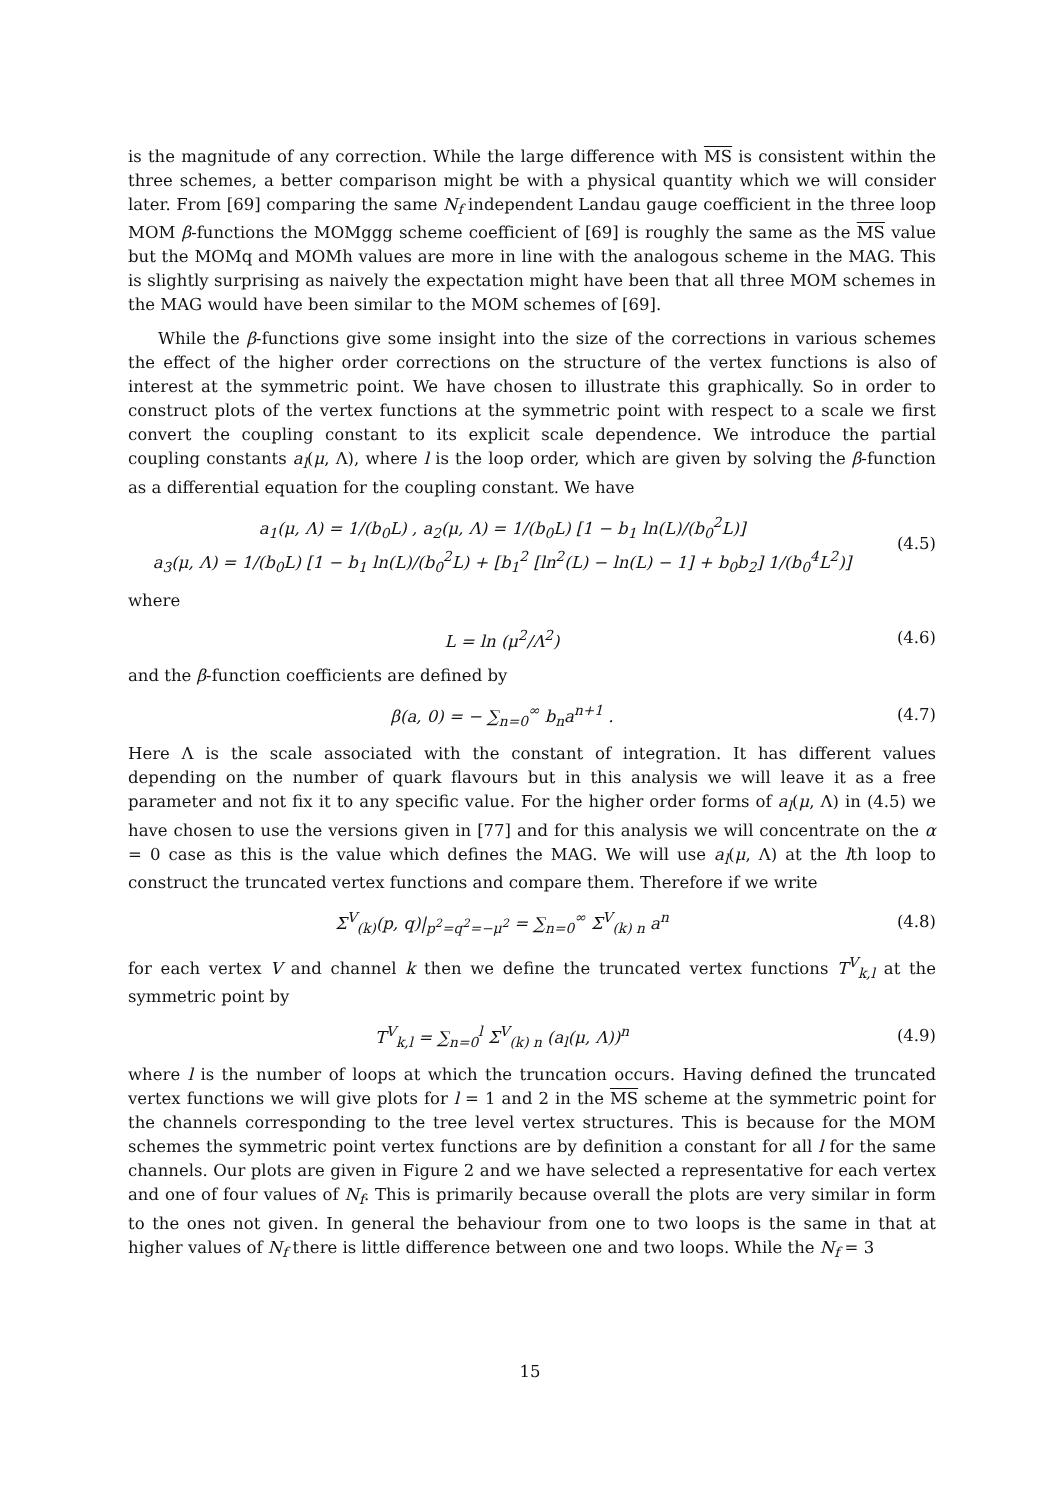is the magnitude of any correction. While the large difference with MS is consistent within the three schemes, a better comparison might be with a physical quantity which we will consider later. From [69] comparing the same N<sub>f</sub> independent Landau gauge coefficient in the three loop MOM β-functions the MOMggg scheme coefficient of [69] is roughly the same as the MS value but the MOMq and MOMh values are more in line with the analogous scheme in the MAG. This is slightly surprising as naively the expectation might have been that all three MOM schemes in the MAG would have been similar to the MOM schemes of [69].
While the β-functions give some insight into the size of the corrections in various schemes the effect of the higher order corrections on the structure of the vertex functions is also of interest at the symmetric point. We have chosen to illustrate this graphically. So in order to construct plots of the vertex functions at the symmetric point with respect to a scale we first convert the coupling constant to its explicit scale dependence. We introduce the partial coupling constants a<sub>l</sub>(μ, Λ), where l is the loop order, which are given by solving the β-function as a differential equation for the coupling constant. We have
a<sub>1</sub>(μ, Λ) = 1/(b<sub>0</sub>L) , a<sub>2</sub>(μ, Λ) = 1/(b<sub>0</sub>L) [1 − b<sub>1</sub> ln(L)/(b<sub>0</sub><sup>2</sup>L)]
a<sub>3</sub>(μ, Λ) = 1/(b<sub>0</sub>L) [1 − b<sub>1</sub> ln(L)/(b<sub>0</sub><sup>2</sup>L) + [b<sub>1</sub><sup>2</sup> [ln<sup>2</sup>(L) − ln(L) − 1] + b<sub>0</sub>b<sub>2</sub>] 1/(b<sub>0</sub><sup>4</sup>L<sup>2</sup>)]
(4.5)
where
L = ln (μ<sup>2</sup>/Λ<sup>2</sup>) (4.6)
and the β-function coefficients are defined by
β(a, 0) = − ∑<sub>n=0</sub><sup>∞</sup> b<sub>n</sub>a<sup>n+1</sup> . (4.7)
Here Λ is the scale associated with the constant of integration. It has different values depending on the number of quark flavours but in this analysis we will leave it as a free parameter and not fix it to any specific value. For the higher order forms of a<sub>l</sub>(μ, Λ) in (4.5) we have chosen to use the versions given in [77] and for this analysis we will concentrate on the α = 0 case as this is the value which defines the MAG. We will use a<sub>l</sub>(μ, Λ) at the lth loop to construct the truncated vertex functions and compare them. Therefore if we write
Σ<sup>V</sup><sub>(k)</sub>(p, q)|<sub>p<sup>2</sup>=q<sup>2</sup>=−μ<sup>2</sup></sub> = ∑<sub>n=0</sub><sup>∞</sup> Σ<sup>V</sup><sub>(k) n</sub> a<sup>n</sup>
(4.8)
for each vertex V and channel k then we define the truncated vertex functions T<sup>V</sup><sub>k,l</sub> at the symmetric point by
T<sup>V</sup><sub>k,l</sub> = ∑<sub>n=0</sub><sup>l</sup> Σ<sup>V</sup><sub>(k) n</sub> (a<sub>l</sub>(μ, Λ))<sup>n</sup>
(4.9)
where l is the number of loops at which the truncation occurs. Having defined the truncated vertex functions we will give plots for l = 1 and 2 in the MS scheme at the symmetric point for the channels corresponding to the tree level vertex structures. This is because for the MOM schemes the symmetric point vertex functions are by definition a constant for all l for the same channels. Our plots are given in Figure 2 and we have selected a representative for each vertex and one of four values of N<sub>f</sub>. This is primarily because overall the plots are very similar in form to the ones not given. In general the behaviour from one to two loops is the same in that at higher values of N<sub>f</sub> there is little difference between one and two loops. While the N<sub>f</sub> = 3
15